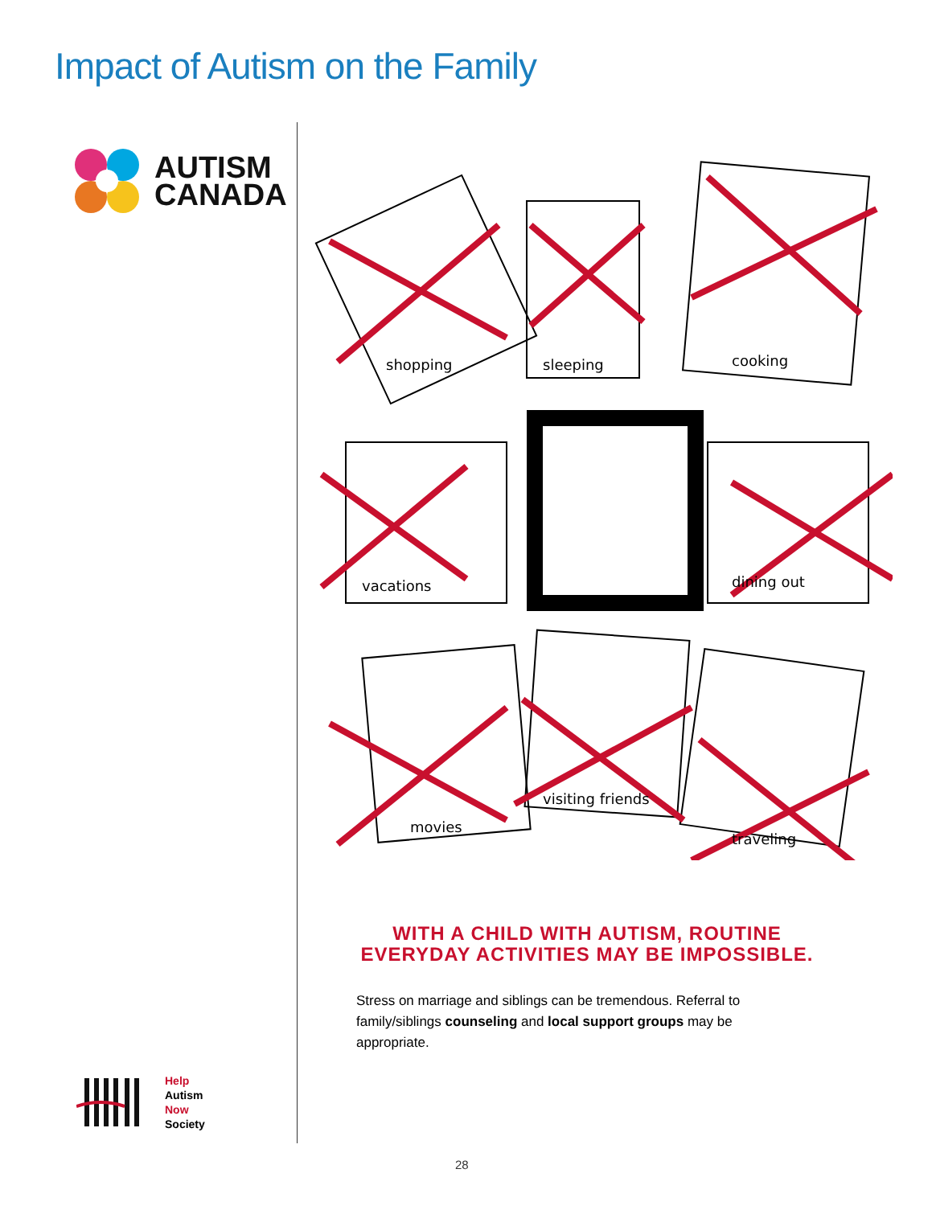Impact of Autism on the Family
AUTISM
CANADA
shopping
sleeping
cooking
vacations
dining out
movies
visiting friends
traveling
WITH A CHILD WITH AUTISM, ROUTINE EVERYDAY ACTIVITIES MAY BE IMPOSSIBLE.
Stress on marriage and siblings can be tremendous. Referral to family/siblings counseling and local support groups may be appropriate.
Help
Autism
Now
Society
28